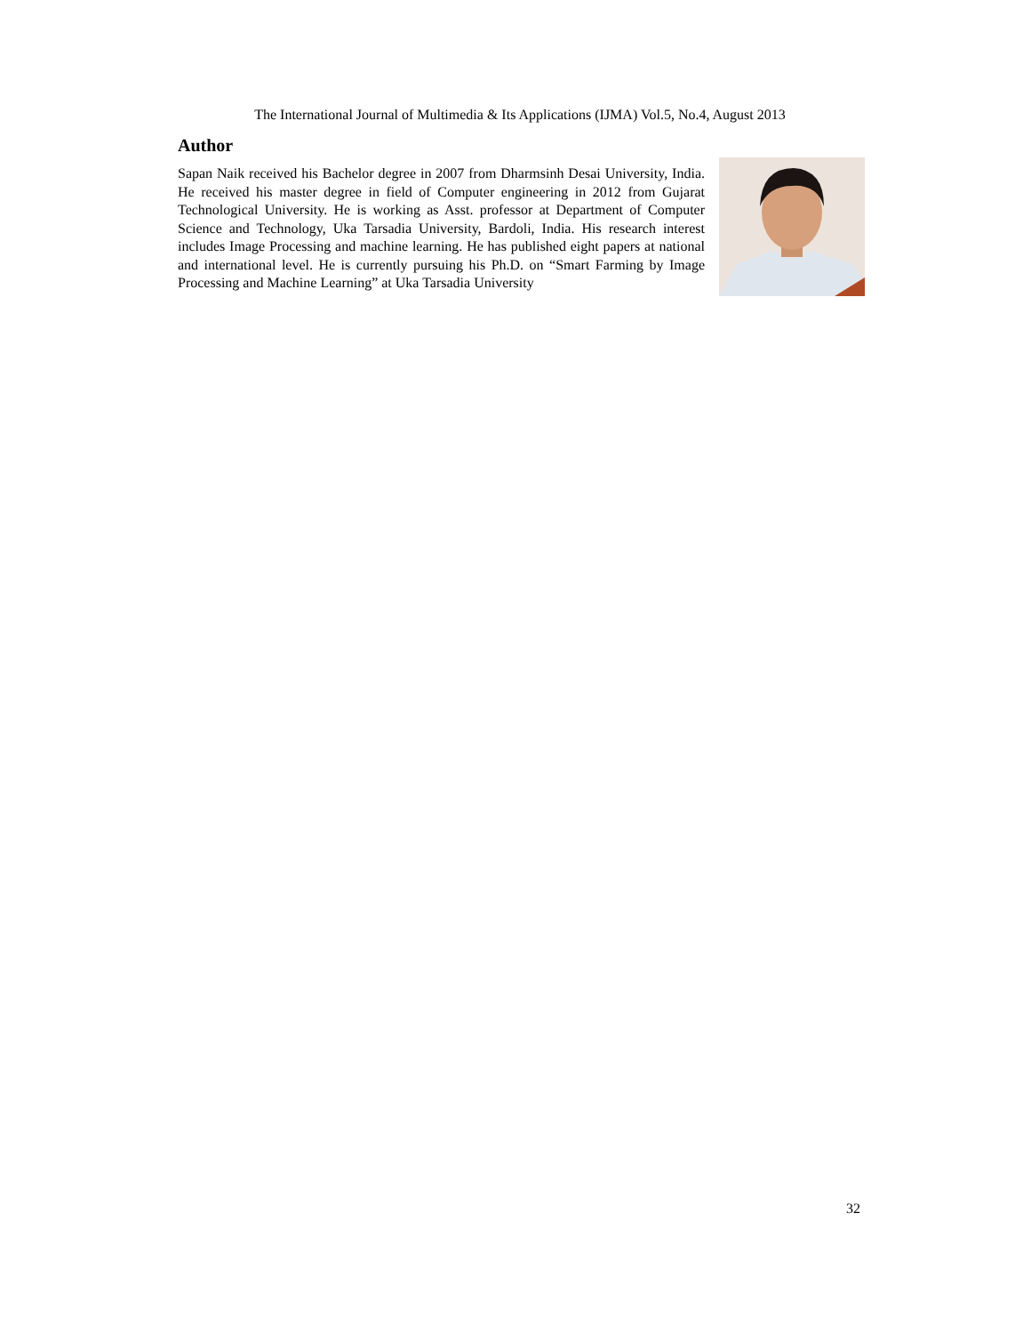The International Journal of Multimedia & Its Applications (IJMA) Vol.5, No.4, August 2013
Author
Sapan Naik received his Bachelor degree in 2007 from Dharmsinh Desai University, India. He received his master degree in field of Computer engineering in 2012 from Gujarat Technological University. He is working as Asst. professor at Department of Computer Science and Technology, Uka Tarsadia University, Bardoli, India. His research interest includes Image Processing and machine learning. He has published eight papers at national and international level. He is currently pursuing his Ph.D. on “Smart Farming by Image Processing and Machine Learning” at Uka Tarsadia University
32